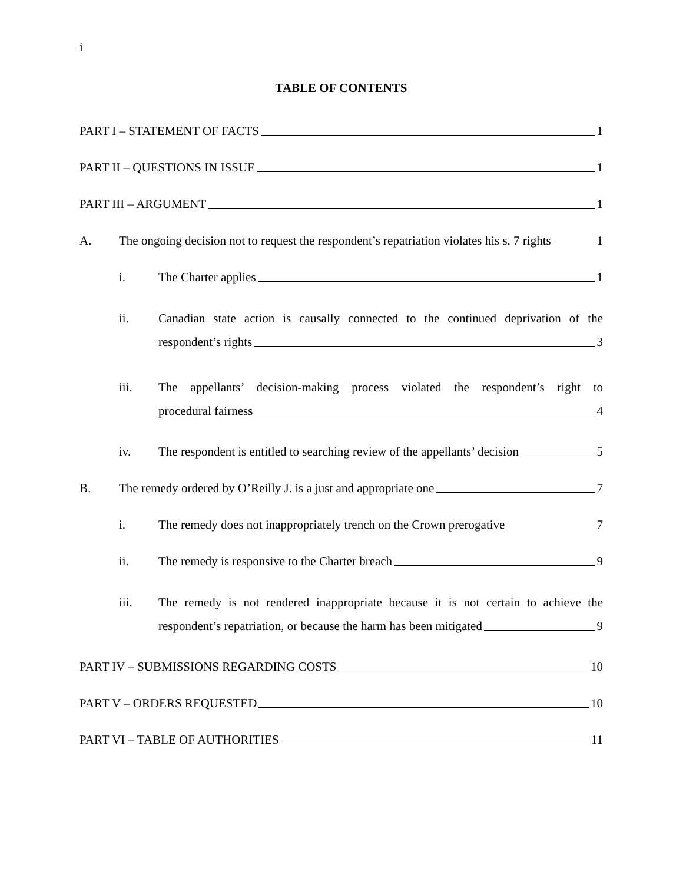i
TABLE OF CONTENTS
PART I – STATEMENT OF FACTS 1
PART II – QUESTIONS IN ISSUE 1
PART III – ARGUMENT 1
A. The ongoing decision not to request the respondent’s repatriation violates his s. 7 rights 1
i. The Charter applies 1
ii. Canadian state action is causally connected to the continued deprivation of the
respondent’s rights 3
iii. The appellants’ decision-making process violated the respondent’s right to
procedural fairness 4
iv. The respondent is entitled to searching review of the appellants’ decision 5
B. The remedy ordered by O’Reilly J. is a just and appropriate one 7
i. The remedy does not inappropriately trench on the Crown prerogative 7
ii. The remedy is responsive to the Charter breach 9
iii. The remedy is not rendered inappropriate because it is not certain to achieve the
respondent’s repatriation, or because the harm has been mitigated 9
PART IV – SUBMISSIONS REGARDING COSTS 10
PART V – ORDERS REQUESTED 10
PART VI – TABLE OF AUTHORITIES 11